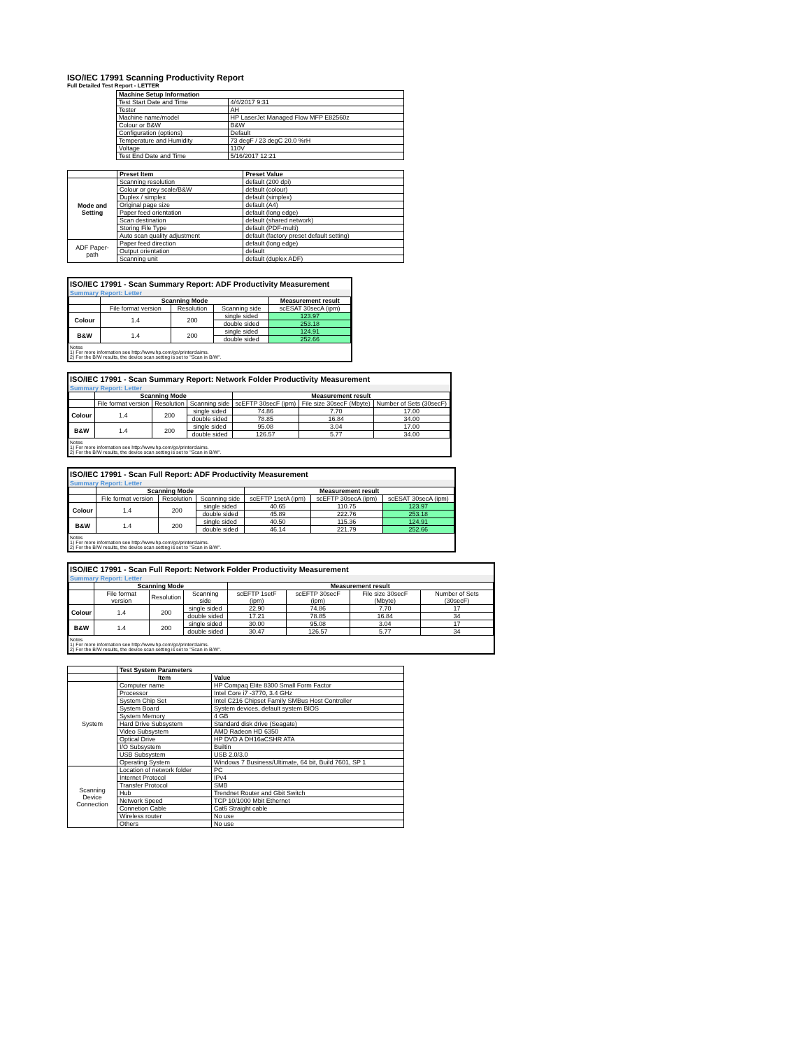ISO/IEC 17991 Scanning Productivity Report
Full Detailed Test Report - LETTER
| | Machine Setup Information | |
| | Test Start Date and Time | 4/4/2017 9:31 |
| | Tester | AH |
| | Machine name/model | HP LaserJet Managed Flow MFP E82560z |
| | Colour or B&W | B&W |
| | Configuration (options) | Default |
| | Temperature and Humidity | 73 degF / 23 degC 20.0 %rH |
| | Voltage | 110V |
| | Test End Date and Time | 5/16/2017 12:21 |
| | Preset Item | Preset Value |
| Mode and Setting | Scanning resolution | default (200 dpi) |
| | Colour or grey scale/B&W | default (colour) |
| | Duplex / simplex | default (simplex) |
| | Original page size | default (A4) |
| | Paper feed orientation | default (long edge) |
| | Scan destination | default (shared network) |
| | Storing File Type | default (PDF-multi) |
| | Auto scan quality adjustment | default (factory preset default setting) |
| ADF Paper-path | Paper feed direction | default (long edge) |
| | Output orientation | default |
| | Scanning unit | default (duplex ADF) |
ISO/IEC 17991 - Scan Summary Report: ADF Productivity Measurement
Summary Report: Letter
| | Scanning Mode | | | Measurement result |
| | File format version | Resolution | Scanning side | scESAT 30secA (ipm) |
| Colour | 1.4 | 200 | single sided | 123.97 |
| | | | double sided | 253.18 |
| B&W | 1.4 | 200 | single sided | 124.91 |
| | | | double sided | 252.66 |
Notes
1) For more information see http://www.hp.com/go/printerclaims.
2) For the B/W results, the device scan setting is set to "Scan in B/W".
ISO/IEC 17991 - Scan Summary Report: Network Folder Productivity Measurement
Summary Report: Letter
| | Scanning Mode | | | Measurement result | | |
| | File format version | Resolution | Scanning side | scEFTP 30secF (ipm) | File size 30secF (Mbyte) | Number of Sets (30secF) |
| Colour | 1.4 | 200 | single sided | 74.86 | 7.70 | 17.00 |
| | | | double sided | 78.85 | 16.84 | 34.00 |
| B&W | 1.4 | 200 | single sided | 95.08 | 3.04 | 17.00 |
| | | | double sided | 126.57 | 5.77 | 34.00 |
Notes
1) For more information see http://www.hp.com/go/printerclaims.
2) For the B/W results, the device scan setting is set to "Scan in B/W".
ISO/IEC 17991 - Scan Full Report: ADF Productivity Measurement
Summary Report: Letter
| | Scanning Mode | | | Measurement result | | |
| | File format version | Resolution | Scanning side | scEFTP 1setA (ipm) | scEFTP 30secA (ipm) | scESAT 30secA (ipm) |
| Colour | 1.4 | 200 | single sided | 40.65 | 110.75 | 123.97 |
| | | | double sided | 45.89 | 222.76 | 253.18 |
| B&W | 1.4 | 200 | single sided | 40.50 | 115.36 | 124.91 |
| | | | double sided | 46.14 | 221.79 | 252.66 |
Notes
1) For more information see http://www.hp.com/go/printerclaims.
2) For the B/W results, the device scan setting is set to "Scan in B/W".
ISO/IEC 17991 - Scan Full Report: Network Folder Productivity Measurement
Summary Report: Letter
| | Scanning Mode | | | Measurement result | | | |
| | File format version | Resolution | Scanning side | scEFTP 1setF (ipm) | scEFTP 30secF (ipm) | File size 30secF (Mbyte) | Number of Sets (30secF) |
| Colour | 1.4 | 200 | single sided | 22.90 | 74.86 | 7.70 | 17 |
| | | | double sided | 17.21 | 78.85 | 16.84 | 34 |
| B&W | 1.4 | 200 | single sided | 30.00 | 95.08 | 3.04 | 17 |
| | | | double sided | 30.47 | 126.57 | 5.77 | 34 |
Notes
1) For more information see http://www.hp.com/go/printerclaims.
2) For the B/W results, the device scan setting is set to "Scan in B/W".
| | Test System Parameters | |
| | Item | Value |
| System | Computer name | HP Compaq Elite 8300 Small Form Factor |
| | Processor | Intel Core i7 -3770, 3.4 GHz |
| | System Chip Set | Intel C216 Chipset Family SMBus Host Controller |
| | System Board | System devices, default system BIOS |
| | System Memory | 4 GB |
| | Hard Drive Subsystem | Standard disk drive (Seagate) |
| | Video Subsystem | AMD Radeon HD 6350 |
| | Optical Drive | HP DVD A DH16aCSHR ATA |
| | I/O Subsystem | Builtin |
| | USB Subsystem | USB 2.0/3.0 |
| | Operating System | Windows 7 Business/Ultimate, 64 bit, Build 7601, SP 1 |
| Scanning Device Connection | Location of network folder | PC |
| | Internet Protocol | IPv4 |
| | Transfer Protocol | SMB |
| | Hub | Trendnet Router and Gbit Switch |
| | Network Speed | TCP 10/1000 Mbit Ethernet |
| | Connetion Cable | Cat6 Straight cable |
| | Wireless router | No use |
| | Others | No use |